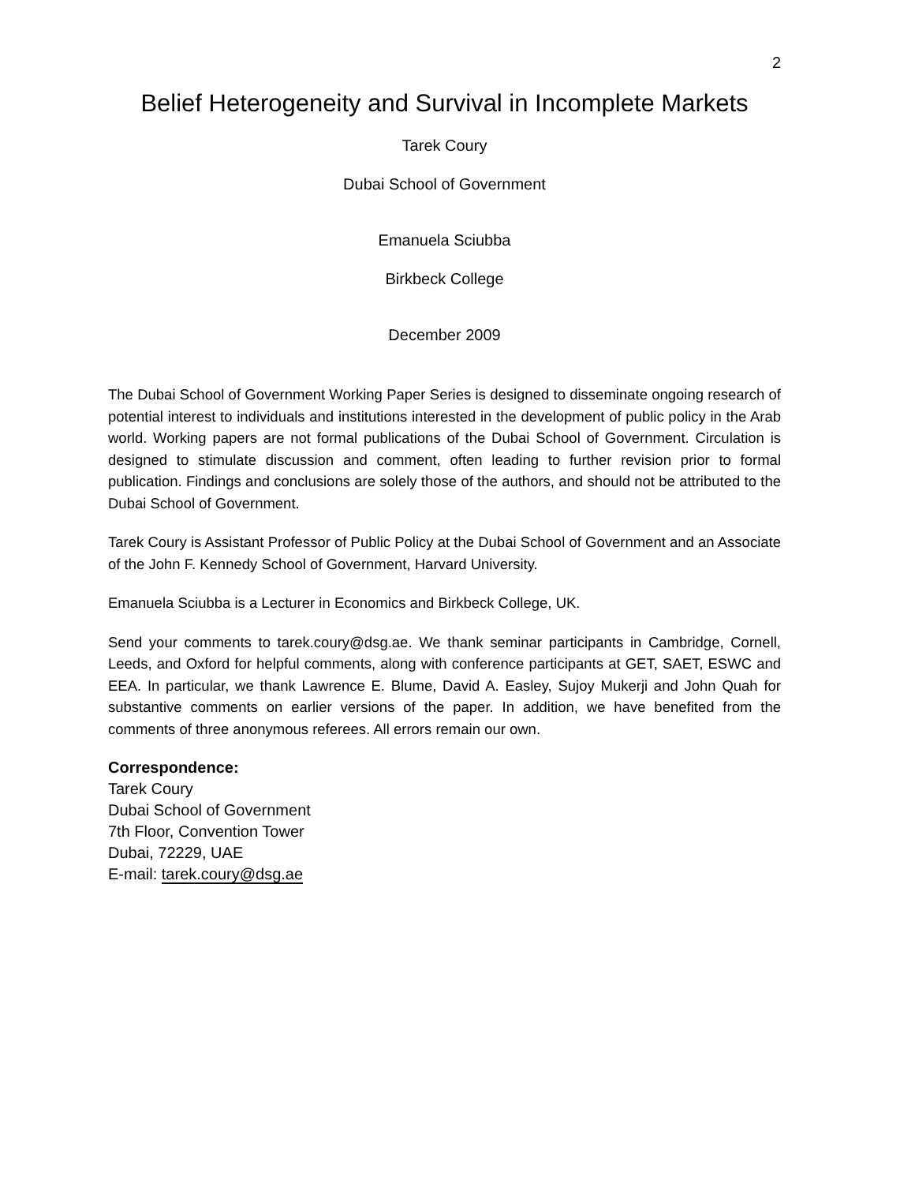2
Belief Heterogeneity and Survival in Incomplete Markets
Tarek Coury
Dubai School of Government
Emanuela Sciubba
Birkbeck College
December 2009
The Dubai School of Government Working Paper Series is designed to disseminate ongoing research of potential interest to individuals and institutions interested in the development of public policy in the Arab world. Working papers are not formal publications of the Dubai School of Government. Circulation is designed to stimulate discussion and comment, often leading to further revision prior to formal publication. Findings and conclusions are solely those of the authors, and should not be attributed to the Dubai School of Government.
Tarek Coury is Assistant Professor of Public Policy at the Dubai School of Government and an Associate of the John F. Kennedy School of Government, Harvard University.
Emanuela Sciubba is a Lecturer in Economics and Birkbeck College, UK.
Send your comments to tarek.coury@dsg.ae. We thank seminar participants in Cambridge, Cornell, Leeds, and Oxford for helpful comments, along with conference participants at GET, SAET, ESWC and EEA. In particular, we thank Lawrence E. Blume, David A. Easley, Sujoy Mukerji and John Quah for substantive comments on earlier versions of the paper. In addition, we have benefited from the comments of three anonymous referees. All errors remain our own.
Correspondence:
Tarek Coury
Dubai School of Government
7th Floor, Convention Tower
Dubai, 72229, UAE
E-mail: tarek.coury@dsg.ae